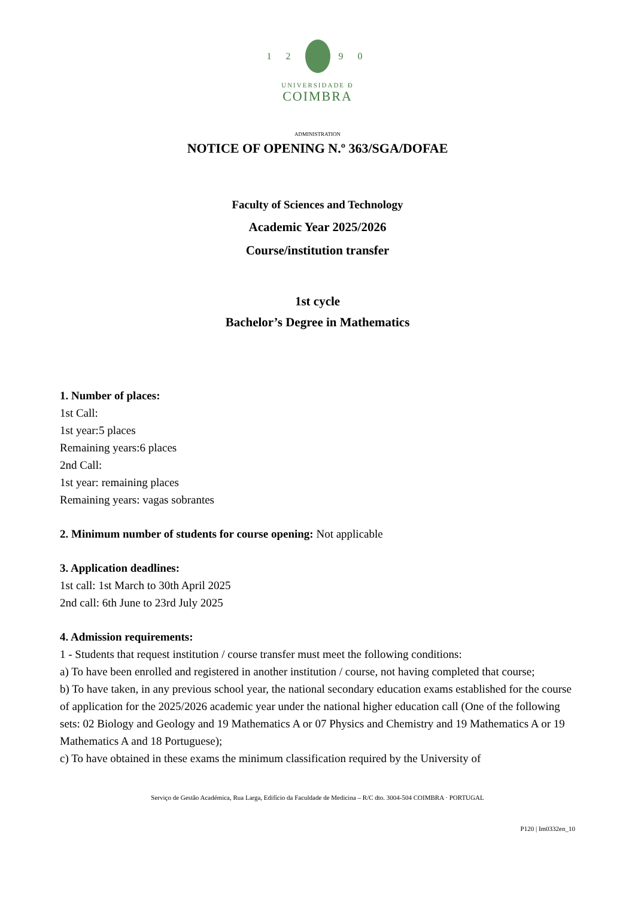1 2 9 0
UNIVERSIDADE Đ
COIMBRA
ADMINISTRATION
NOTICE OF OPENING N.º 363/SGA/DOFAE
Faculty of Sciences and Technology
Academic Year 2025/2026
Course/institution transfer
1st cycle
Bachelor’s Degree in Mathematics
1. Number of places:
1st Call:
1st year:5 places
Remaining years:6 places
2nd Call:
1st year: remaining places
Remaining years: vagas sobrantes
2. Minimum number of students for course opening: Not applicable
3. Application deadlines:
1st call: 1st March to 30th April 2025
2nd call: 6th June to 23rd July 2025
4. Admission requirements:
1 - Students that request institution / course transfer must meet the following conditions:
a) To have been enrolled and registered in another institution / course, not having completed that course;
b) To have taken, in any previous school year, the national secondary education exams established for the course of application for the 2025/2026 academic year under the national higher education call (One of the following sets: 02 Biology and Geology and 19 Mathematics A or 07 Physics and Chemistry and 19 Mathematics A or 19 Mathematics A and 18 Portuguese);
c) To have obtained in these exams the minimum classification required by the University of
Serviço de Gestão Académica, Rua Larga, Edifício da Faculdade de Medicina – R/C dto. 3004-504 COIMBRA · PORTUGAL
P120 | Im0332en_10